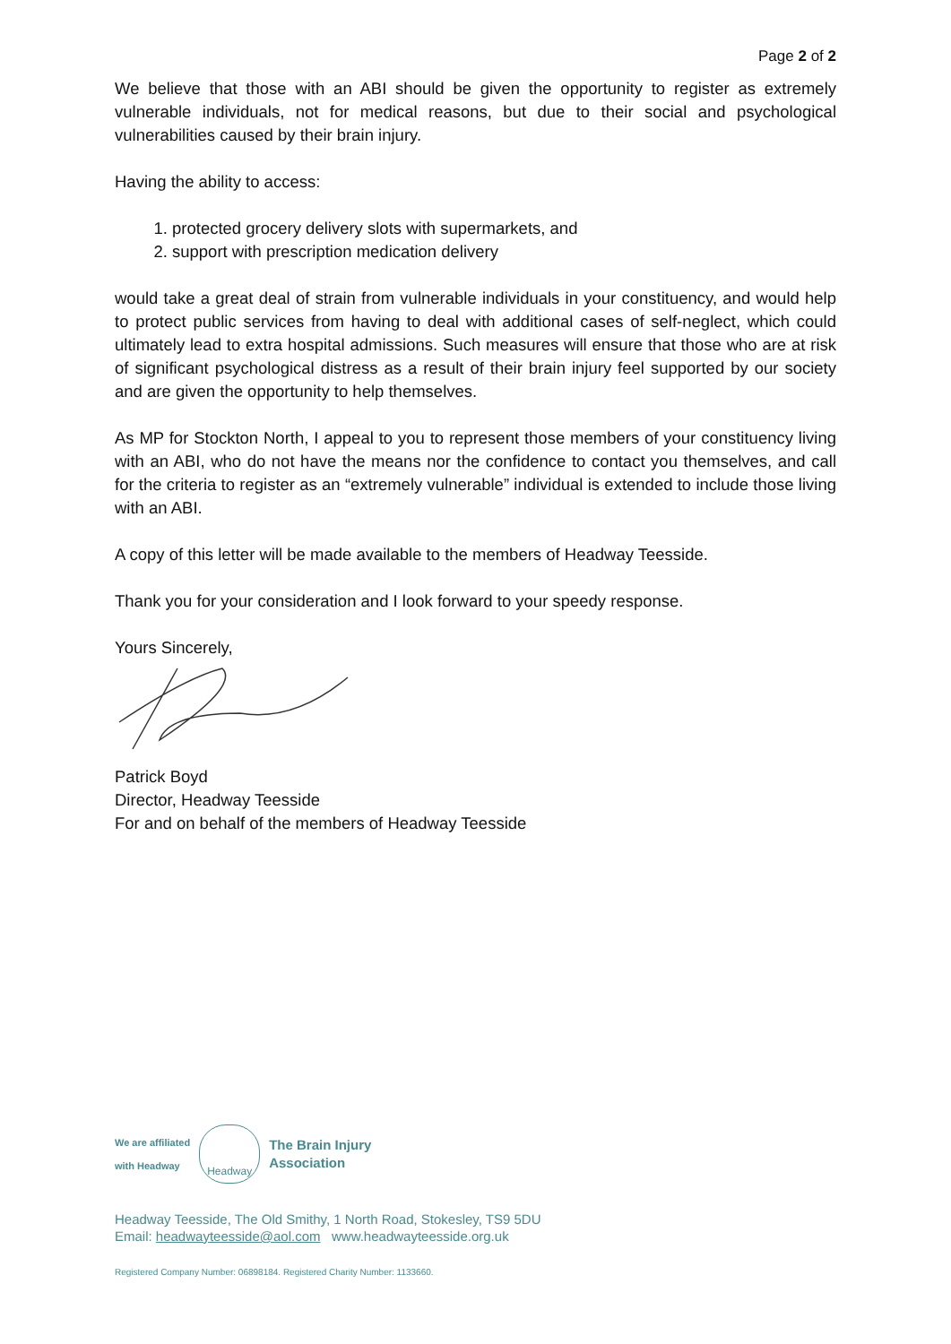Page 2 of 2
We believe that those with an ABI should be given the opportunity to register as extremely vulnerable individuals, not for medical reasons, but due to their social and psychological vulnerabilities caused by their brain injury.
Having the ability to access:
1. protected grocery delivery slots with supermarkets, and
2. support with prescription medication delivery
would take a great deal of strain from vulnerable individuals in your constituency, and would help to protect public services from having to deal with additional cases of self-neglect, which could ultimately lead to extra hospital admissions. Such measures will ensure that those who are at risk of significant psychological distress as a result of their brain injury feel supported by our society and are given the opportunity to help themselves.
As MP for Stockton North, I appeal to you to represent those members of your constituency living with an ABI, who do not have the means nor the confidence to contact you themselves, and call for the criteria to register as an “extremely vulnerable” individual is extended to include those living with an ABI.
A copy of this letter will be made available to the members of Headway Teesside.
Thank you for your consideration and I look forward to your speedy response.
Yours Sincerely,
Patrick Boyd
Director, Headway Teesside
For and on behalf of the members of Headway Teesside
We are affiliated
with Headway
Headway
The Brain Injury
Association
Headway Teesside, The Old Smithy, 1 North Road, Stokesley, TS9 5DU
Email: headwayteesside@aol.com www.headwayteesside.org.uk
Registered Company Number: 06898184. Registered Charity Number: 1133660.